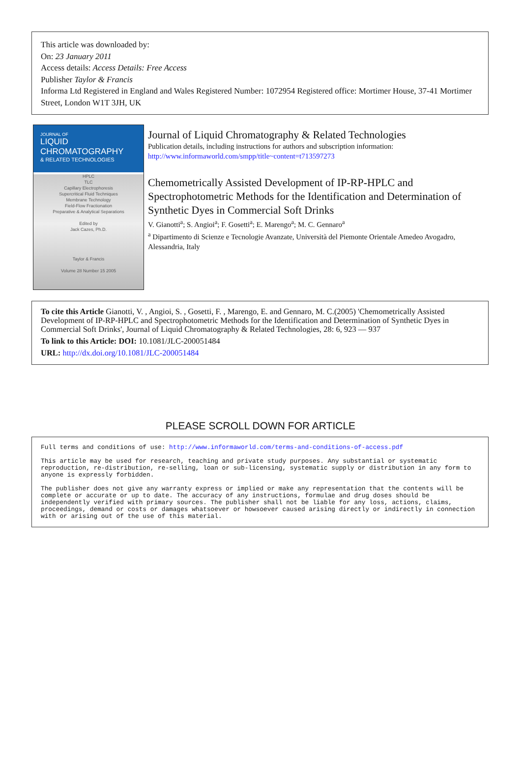This article was downloaded by:
On: 23 January 2011
Access details: Access Details: Free Access
Publisher Taylor & Francis
Informa Ltd Registered in England and Wales Registered Number: 1072954 Registered office: Mortimer House, 37-41 Mortimer Street, London W1T 3JH, UK
JOURNAL OF
LIQUID
CHROMATOGRAPHY
& RELATED TECHNOLOGIES
HPLC
TLC
Capillary Electrophoresis
Supercritical Fluid Techniques
Membrane Technology
Field-Flow Fractionation
Preparative & Analytical Separations
Edited by
Jack Cazes, Ph.D.
Taylor & Francis
Volume 28 Number 15 2005
Journal of Liquid Chromatography & Related Technologies
Publication details, including instructions for authors and subscription information:
http://www.informaworld.com/smpp/title~content=t713597273
Chemometrically Assisted Development of IP-RP-HPLC and Spectrophotometric Methods for the Identification and Determination of Synthetic Dyes in Commercial Soft Drinks
V. Gianotti<sup>a</sup>; S. Angioi<sup>a</sup>; F. Gosetti<sup>a</sup>; E. Marengo<sup>a</sup>; M. C. Gennaro<sup>a</sup>
<sup>a</sup> Dipartimento di Scienze e Tecnologie Avanzate, Università del Piemonte Orientale Amedeo Avogadro, Alessandria, Italy
To cite this Article Gianotti, V. , Angioi, S. , Gosetti, F. , Marengo, E. and Gennaro, M. C.(2005) 'Chemometrically Assisted Development of IP-RP-HPLC and Spectrophotometric Methods for the Identification and Determination of Synthetic Dyes in Commercial Soft Drinks', Journal of Liquid Chromatography & Related Technologies, 28: 6, 923 — 937
To link to this Article: DOI: 10.1081/JLC-200051484
URL: http://dx.doi.org/10.1081/JLC-200051484
PLEASE SCROLL DOWN FOR ARTICLE
Full terms and conditions of use: http://www.informaworld.com/terms-and-conditions-of-access.pdf
This article may be used for research, teaching and private study purposes. Any substantial or systematic reproduction, re-distribution, re-selling, loan or sub-licensing, systematic supply or distribution in any form to anyone is expressly forbidden.
The publisher does not give any warranty express or implied or make any representation that the contents will be complete or accurate or up to date. The accuracy of any instructions, formulae and drug doses should be independently verified with primary sources. The publisher shall not be liable for any loss, actions, claims, proceedings, demand or costs or damages whatsoever or howsoever caused arising directly or indirectly in connection with or arising out of the use of this material.